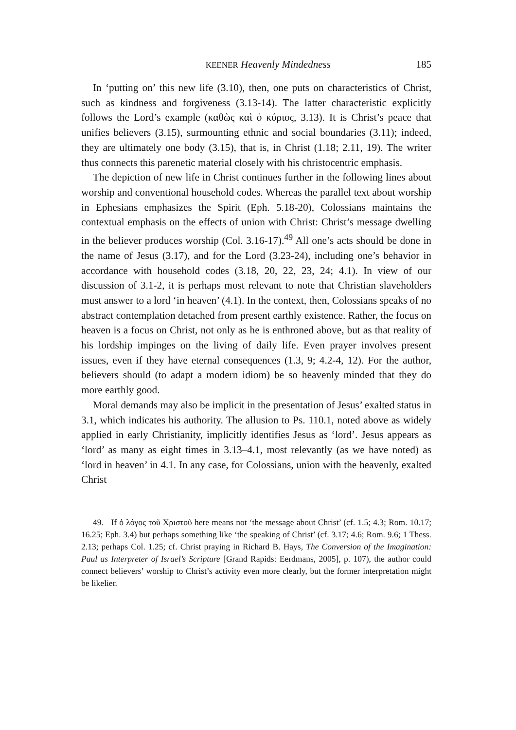KEENER Heavenly Mindedness 185
In ‘putting on’ this new life (3.10), then, one puts on characteristics of Christ, such as kindness and forgiveness (3.13-14). The latter characteristic explicitly follows the Lord’s example (καθὼς καὶ ὁ κύριος, 3.13). It is Christ’s peace that unifies believers (3.15), surmounting ethnic and social boundaries (3.11); indeed, they are ultimately one body (3.15), that is, in Christ (1.18; 2.11, 19). The writer thus connects this parenetic material closely with his christocentric emphasis.
The depiction of new life in Christ continues further in the following lines about worship and conventional household codes. Whereas the parallel text about worship in Ephesians emphasizes the Spirit (Eph. 5.18-20), Colossians maintains the contextual emphasis on the effects of union with Christ: Christ’s message dwelling in the believer produces worship (Col. 3.16-17).<sup>49</sup> All one’s acts should be done in the name of Jesus (3.17), and for the Lord (3.23-24), including one’s behavior in accordance with household codes (3.18, 20, 22, 23, 24; 4.1). In view of our discussion of 3.1-2, it is perhaps most relevant to note that Christian slaveholders must answer to a lord ‘in heaven’ (4.1). In the context, then, Colossians speaks of no abstract contemplation detached from present earthly existence. Rather, the focus on heaven is a focus on Christ, not only as he is enthroned above, but as that reality of his lordship impinges on the living of daily life. Even prayer involves present issues, even if they have eternal consequences (1.3, 9; 4.2-4, 12). For the author, believers should (to adapt a modern idiom) be so heavenly minded that they do more earthly good.
Moral demands may also be implicit in the presentation of Jesus’ exalted status in 3.1, which indicates his authority. The allusion to Ps. 110.1, noted above as widely applied in early Christianity, implicitly identifies Jesus as ‘lord’. Jesus appears as ‘lord’ as many as eight times in 3.13–4.1, most relevantly (as we have noted) as ‘lord in heaven’ in 4.1. In any case, for Colossians, union with the heavenly, exalted Christ
49. If ὁ λόγος τοῦ Χριστοῦ here means not ‘the message about Christ’ (cf. 1.5; 4.3; Rom. 10.17; 16.25; Eph. 3.4) but perhaps something like ‘the speaking of Christ’ (cf. 3.17; 4.6; Rom. 9.6; 1 Thess. 2.13; perhaps Col. 1.25; cf. Christ praying in Richard B. Hays, The Conversion of the Imagination: Paul as Interpreter of Israel’s Scripture [Grand Rapids: Eerdmans, 2005], p. 107), the author could connect believers’ worship to Christ’s activity even more clearly, but the former interpretation might be likelier.